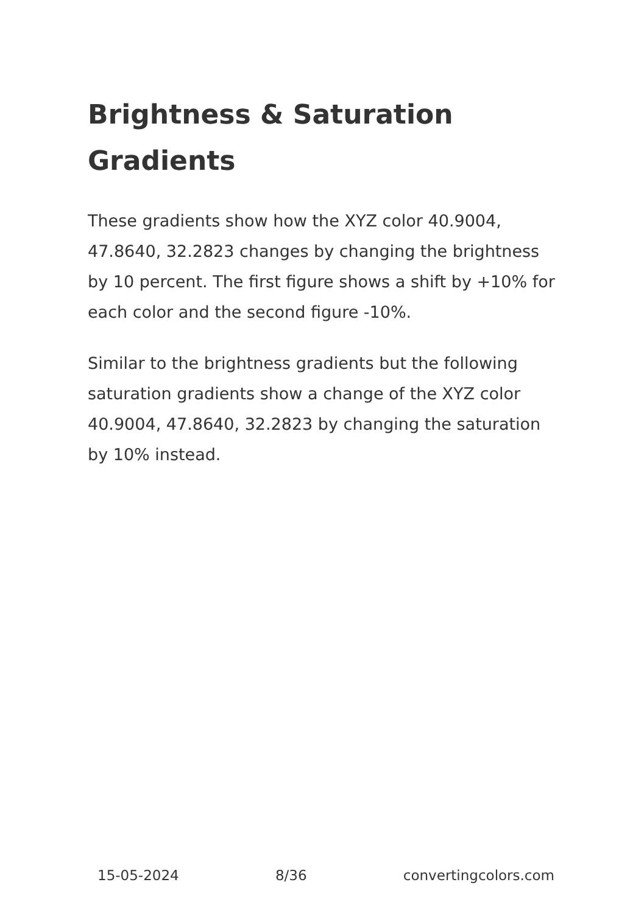Brightness & Saturation Gradients
These gradients show how the XYZ color 40.9004, 47.8640, 32.2823 changes by changing the brightness by 10 percent. The first figure shows a shift by +10% for each color and the second figure -10%.
Similar to the brightness gradients but the following saturation gradients show a change of the XYZ color 40.9004, 47.8640, 32.2823 by changing the saturation by 10% instead.
15-05-2024 8/36 convertingcolors.com